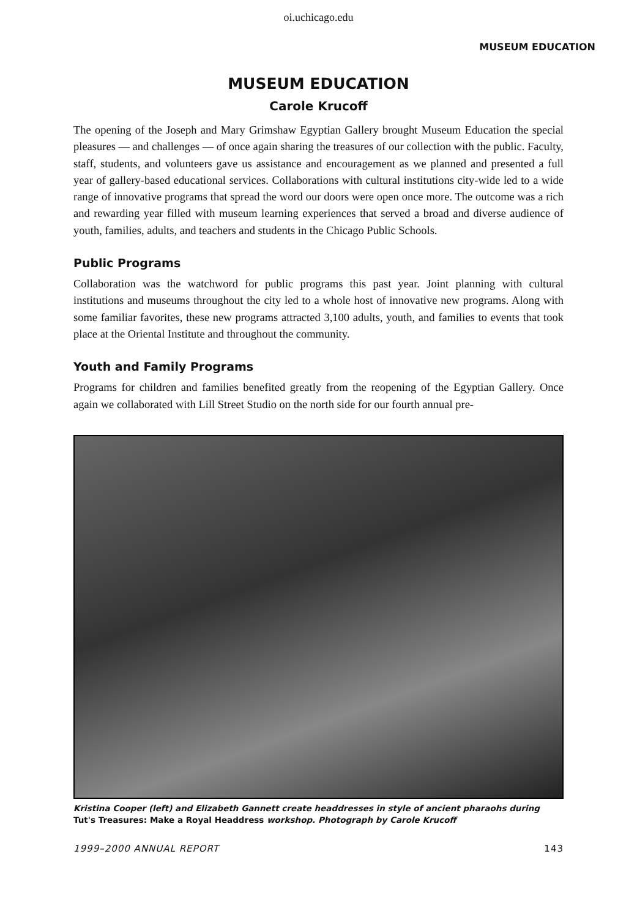oi.uchicago.edu
MUSEUM EDUCATION
MUSEUM EDUCATION
Carole Krucoff
The opening of the Joseph and Mary Grimshaw Egyptian Gallery brought Museum Education the special pleasures — and challenges — of once again sharing the treasures of our collection with the public. Faculty, staff, students, and volunteers gave us assistance and encouragement as we planned and presented a full year of gallery-based educational services. Collaborations with cultural institutions city-wide led to a wide range of innovative programs that spread the word our doors were open once more. The outcome was a rich and rewarding year filled with museum learning experiences that served a broad and diverse audience of youth, families, adults, and teachers and students in the Chicago Public Schools.
Public Programs
Collaboration was the watchword for public programs this past year. Joint planning with cultural institutions and museums throughout the city led to a whole host of innovative new programs. Along with some familiar favorites, these new programs attracted 3,100 adults, youth, and families to events that took place at the Oriental Institute and throughout the community.
Youth and Family Programs
Programs for children and families benefited greatly from the reopening of the Egyptian Gallery. Once again we collaborated with Lill Street Studio on the north side for our fourth annual pre-
Kristina Cooper (left) and Elizabeth Gannett create headdresses in style of ancient pharaohs during Tut's Treasures: Make a Royal Headdress workshop. Photograph by Carole Krucoff
1999–2000 ANNUAL REPORT 143